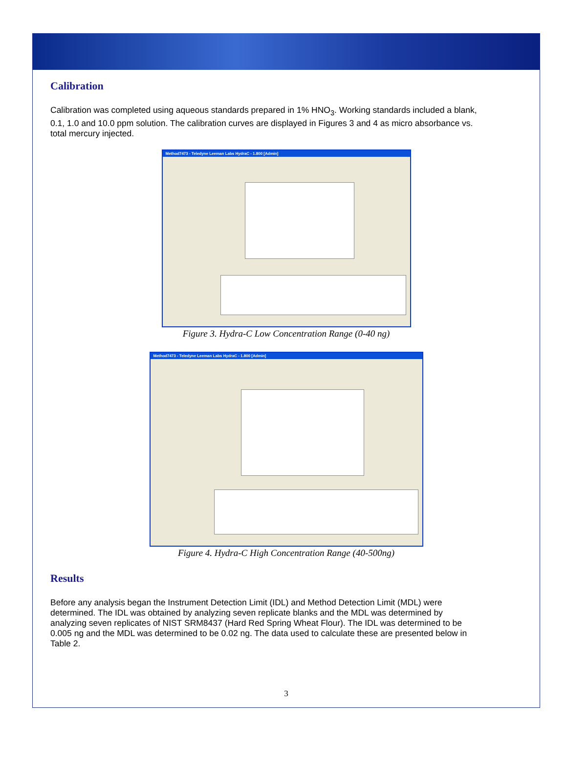Calibration
Calibration was completed using aqueous standards prepared in 1% HNO<sub>3</sub>. Working standards included a blank, 0.1, 1.0 and 10.0 ppm solution. The calibration curves are displayed in Figures 3 and 4 as micro absorbance vs. total mercury injected.
Method7473 - Teledyne Leeman Labs HydraC - 1.800 [Admin]
Figure 3. Hydra-C Low Concentration Range (0-40 ng)
Method7473 - Teledyne Leeman Labs HydraC - 1.800 [Admin]
Figure 4. Hydra-C High Concentration Range (40-500ng)
Results
Before any analysis began the Instrument Detection Limit (IDL) and Method Detection Limit (MDL) were determined. The IDL was obtained by analyzing seven replicate blanks and the MDL was determined by analyzing seven replicates of NIST SRM8437 (Hard Red Spring Wheat Flour). The IDL was determined to be 0.005 ng and the MDL was determined to be 0.02 ng. The data used to calculate these are presented below in Table 2.
3